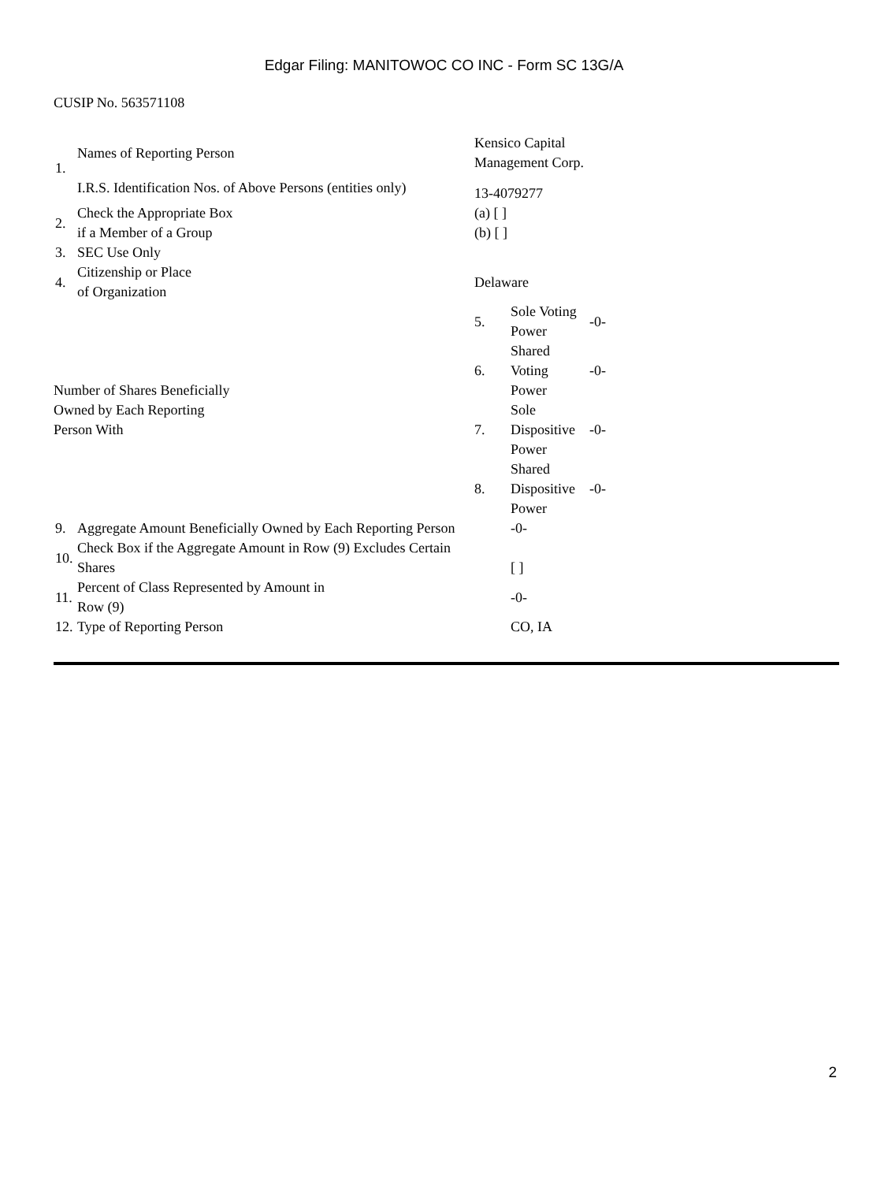Edgar Filing: MANITOWOC CO INC - Form SC 13G/A
CUSIP No. 563571108
| 1. | Names of Reporting Person | Kensico Capital Management Corp. | | | |
| | I.R.S. Identification Nos. of Above Persons (entities only) | 13-4079277 | | | |
| 2. | Check the Appropriate Box if a Member of a Group | (a) [ ] (b) [ ] | | | |
| 3. | SEC Use Only | | | | |
| 4. | Citizenship or Place of Organization | Delaware | | | |
| Number of Shares Beneficially Owned by Each Reporting Person With | | 5. | Sole Voting Power | -0- | |
| | | 6. | Shared Voting Power | -0- | |
| | | 7. | Sole Dispositive Power | -0- | |
| | | 8. | Shared Dispositive Power | -0- | |
| 9. | Aggregate Amount Beneficially Owned by Each Reporting Person | | -0- | | |
| 10. | Check Box if the Aggregate Amount in Row (9) Excludes Certain Shares | | [ ] | | |
| 11. | Percent of Class Represented by Amount in Row (9) | | -0- | | |
| 12. | Type of Reporting Person | | CO, IA | | |
2